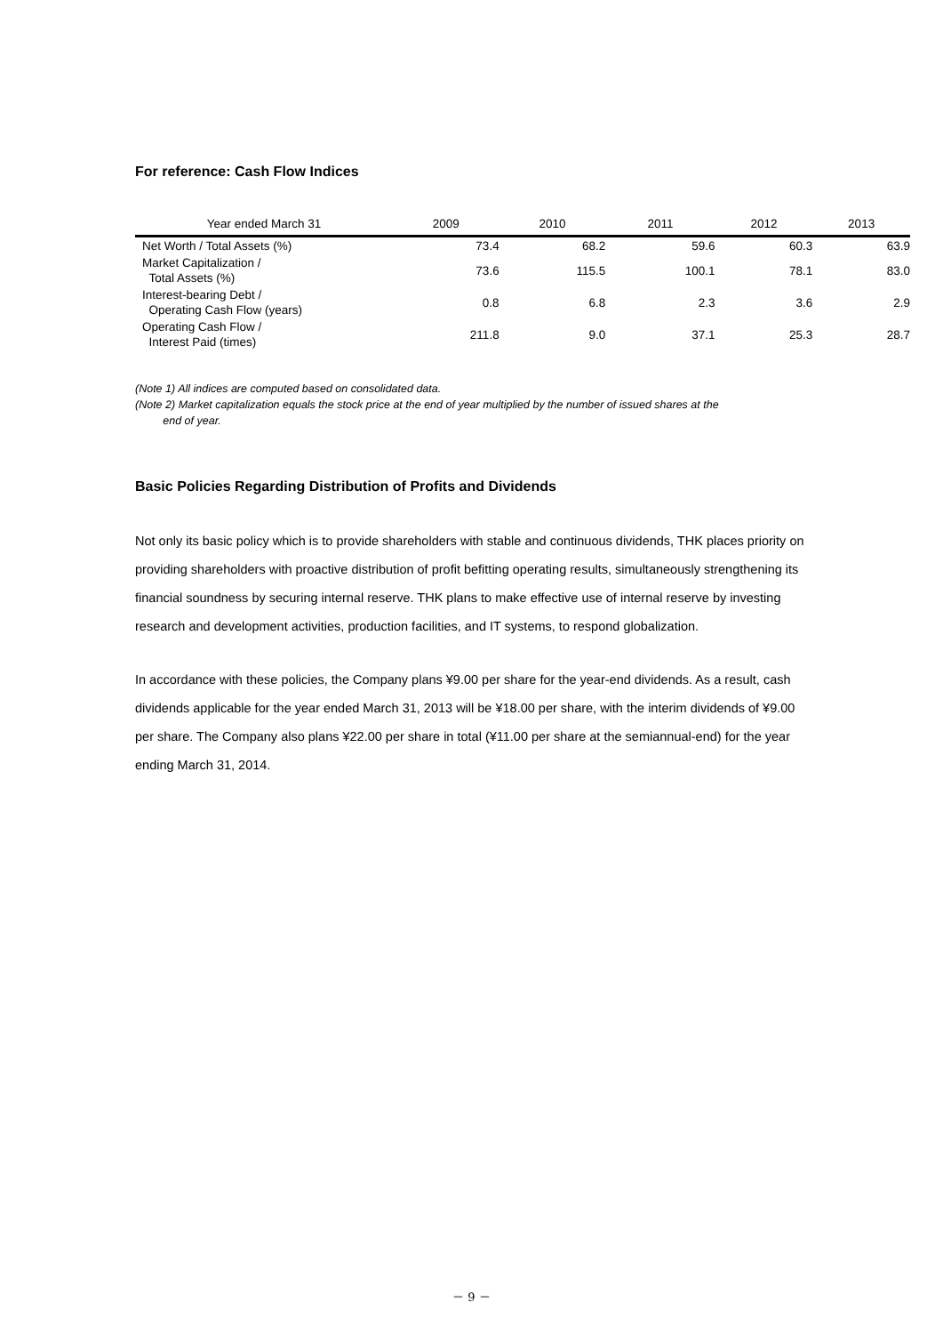For reference: Cash Flow Indices
| Year ended March 31 | 2009 | 2010 | 2011 | 2012 | 2013 |
| --- | --- | --- | --- | --- | --- |
| Net Worth / Total Assets (%) | 73.4 | 68.2 | 59.6 | 60.3 | 63.9 |
| Market Capitalization / Total Assets (%) | 73.6 | 115.5 | 100.1 | 78.1 | 83.0 |
| Interest-bearing Debt / Operating Cash Flow (years) | 0.8 | 6.8 | 2.3 | 3.6 | 2.9 |
| Operating Cash Flow / Interest Paid (times) | 211.8 | 9.0 | 37.1 | 25.3 | 28.7 |
(Note 1) All indices are computed based on consolidated data.
(Note 2) Market capitalization equals the stock price at the end of year multiplied by the number of issued shares at the
end of year.
Basic Policies Regarding Distribution of Profits and Dividends
Not only its basic policy which is to provide shareholders with stable and continuous dividends, THK places priority on providing shareholders with proactive distribution of profit befitting operating results, simultaneously strengthening its financial soundness by securing internal reserve. THK plans to make effective use of internal reserve by investing research and development activities, production facilities, and IT systems, to respond globalization.
In accordance with these policies, the Company plans ¥9.00 per share for the year-end dividends. As a result, cash dividends applicable for the year ended March 31, 2013 will be ¥18.00 per share, with the interim dividends of ¥9.00 per share. The Company also plans ¥22.00 per share in total (¥11.00 per share at the semiannual-end) for the year ending March 31, 2014.
－ 9 －